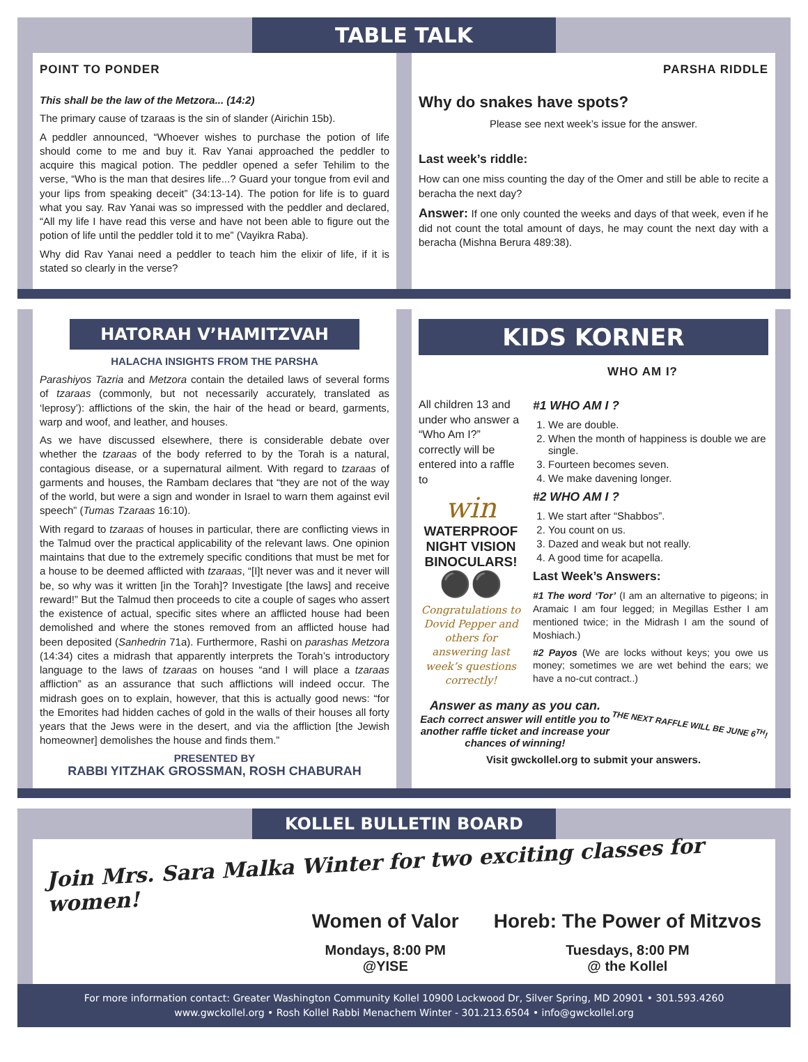TABLE TALK
POINT TO PONDER
This shall be the law of the Metzora... (14:2)
The primary cause of tzaraas is the sin of slander (Airichin 15b).
A peddler announced, “Whoever wishes to purchase the potion of life should come to me and buy it. Rav Yanai approached the peddler to acquire this magical potion. The peddler opened a sefer Tehilim to the verse, “Who is the man that desires life...? Guard your tongue from evil and your lips from speaking deceit” (34:13-14). The potion for life is to guard what you say. Rav Yanai was so impressed with the peddler and declared, “All my life I have read this verse and have not been able to figure out the potion of life until the peddler told it to me” (Vayikra Raba).
Why did Rav Yanai need a peddler to teach him the elixir of life, if it is stated so clearly in the verse?
PARSHA RIDDLE
Why do snakes have spots?
Please see next week’s issue for the answer.
Last week’s riddle:
How can one miss counting the day of the Omer and still be able to recite a beracha the next day?
Answer: If one only counted the weeks and days of that week, even if he did not count the total amount of days, he may count the next day with a beracha (Mishna Berura 489:38).
HATORAH V’HAMITZVAH
HALACHA INSIGHTS FROM THE PARSHA
Parashiyos Tazria and Metzora contain the detailed laws of several forms of tzaraas (commonly, but not necessarily accurately, translated as ‘leprosy’): afflictions of the skin, the hair of the head or beard, garments, warp and woof, and leather, and houses.
As we have discussed elsewhere, there is considerable debate over whether the tzaraas of the body referred to by the Torah is a natural, contagious disease, or a supernatural ailment. With regard to tzaraas of garments and houses, the Rambam declares that “they are not of the way of the world, but were a sign and wonder in Israel to warn them against evil speech” (Tumas Tzaraas 16:10).
With regard to tzaraas of houses in particular, there are conflicting views in the Talmud over the practical applicability of the relevant laws. One opinion maintains that due to the extremely specific conditions that must be met for a house to be deemed afflicted with tzaraas, “[I]t never was and it never will be, so why was it written [in the Torah]? Investigate [the laws] and receive reward!” But the Talmud then proceeds to cite a couple of sages who assert the existence of actual, specific sites where an afflicted house had been demolished and where the stones removed from an afflicted house had been deposited (Sanhedrin 71a). Furthermore, Rashi on parashas Metzora (14:34) cites a midrash that apparently interprets the Torah’s introductory language to the laws of tzaraas on houses “and I will place a tzaraas affliction” as an assurance that such afflictions will indeed occur. The midrash goes on to explain, however, that this is actually good news: “for the Emorites had hidden caches of gold in the walls of their houses all forty years that the Jews were in the desert, and via the affliction [the Jewish homeowner] demolishes the house and finds them.”
PRESENTED BY
RABBI YITZHAK GROSSMAN, ROSH CHABURAH
KIDS KORNER
WHO AM I?
All children 13 and under who answer a “Who Am I?” correctly will be entered into a raffle to
win
WATERPROOF NIGHT VISION BINOCULARS!
⚫⚫
Congratulations to Dovid Pepper and others for answering last week’s questions correctly!
#1 WHO AM I ?
1. We are double.
2. When the month of happiness is double we are single.
3. Fourteen becomes seven.
4. We make davening longer.
#2 WHO AM I ?
1. We start after “Shabbos”.
2. You count on us.
3. Dazed and weak but not really.
4. A good time for acapella.
Last Week’s Answers:
#1 The word ‘Tor’ (I am an alternative to pigeons; in Aramaic I am four legged; in Megillas Esther I am mentioned twice; in the Midrash I am the sound of Moshiach.)
#2 Payos (We are locks without keys; you owe us money; sometimes we are wet behind the ears; we have a no-cut contract..)
Answer as many as you can.
Each correct answer will entitle you to another raffle ticket and increase your chances of winning!
THE NEXT RAFFLE WILL BE JUNE 6<sup>TH</sup>!
Visit gwckollel.org to submit your answers.
KOLLEL BULLETIN BOARD
Join Mrs. Sara Malka Winter for two exciting classes for women!
Women of Valor
Mondays, 8:00 PM
@YISE
Horeb: The Power of Mitzvos
Tuesdays, 8:00 PM
@ the Kollel
For more information contact: Greater Washington Community Kollel 10900 Lockwood Dr, Silver Spring, MD 20901 • 301.593.4260
www.gwckollel.org • Rosh Kollel Rabbi Menachem Winter - 301.213.6504 • info@gwckollel.org